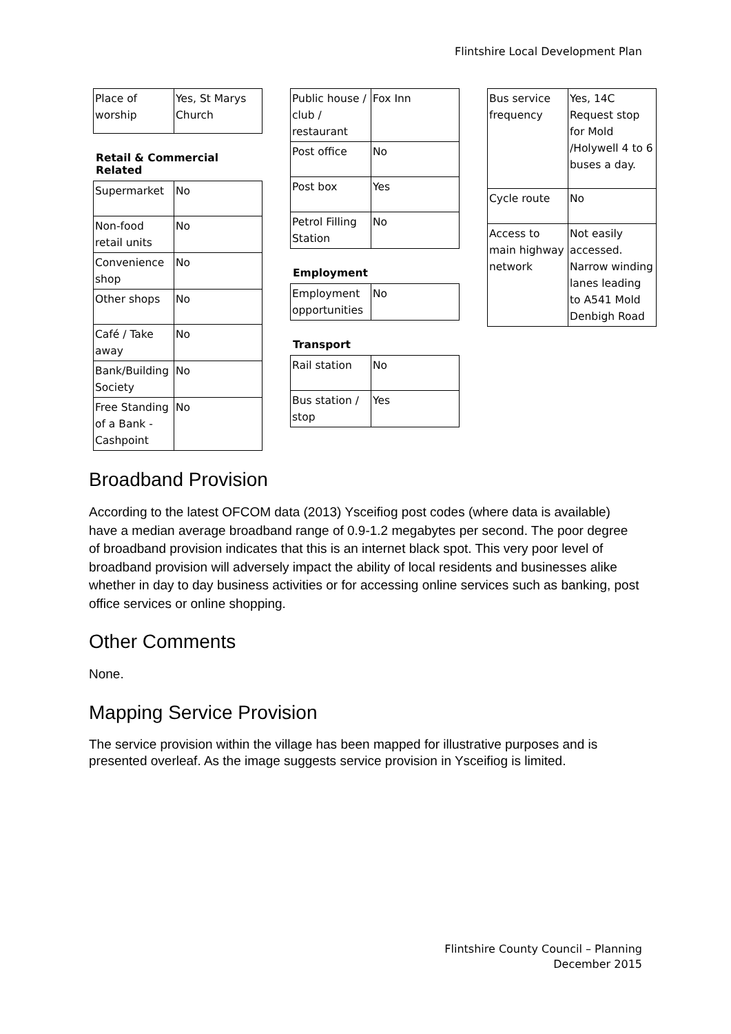Flintshire Local Development Plan
| Place of worship | Yes, St Marys Church |
Retail & Commercial Related
| Supermarket | No |
| Non-food retail units | No |
| Convenience shop | No |
| Other shops | No |
| Café / Take away | No |
| Bank/Building Society | No |
| Free Standing of a Bank - Cashpoint | No |
| Public house / club / restaurant | Fox Inn |
| Post office | No |
| Post box | Yes |
| Petrol Filling Station | No |
Employment
| Employment opportunities | No |
Transport
| Rail station | No |
| Bus station / stop | Yes |
| Bus service frequency | Yes, 14C Request stop for Mold /Holywell 4 to 6 buses a day. |
| Cycle route | No |
| Access to main highway network | Not easily accessed. Narrow winding lanes leading to A541 Mold Denbigh Road |
Broadband Provision
According to the latest OFCOM data (2013) Ysceifiog post codes (where data is available) have a median average broadband range of 0.9-1.2 megabytes per second. The poor degree of broadband provision indicates that this is an internet black spot. This very poor level of broadband provision will adversely impact the ability of local residents and businesses alike whether in day to day business activities or for accessing online services such as banking, post office services or online shopping.
Other Comments
None.
Mapping Service Provision
The service provision within the village has been mapped for illustrative purposes and is presented overleaf. As the image suggests service provision in Ysceifiog is limited.
Flintshire County Council – Planning
December 2015